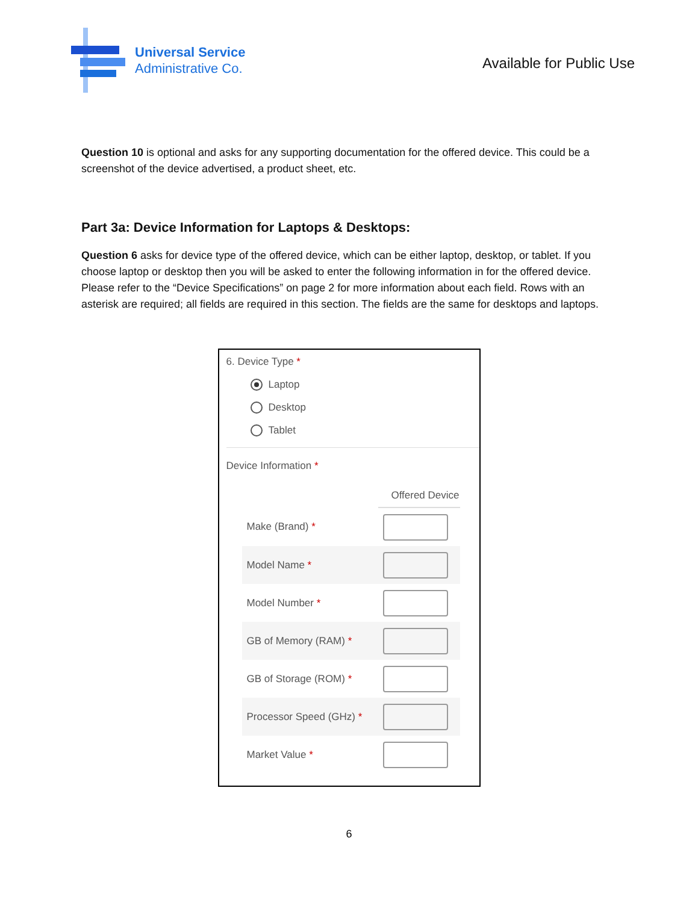Universal Service
Administrative Co.
Available for Public Use
Question 10 is optional and asks for any supporting documentation for the offered device. This could be a screenshot of the device advertised, a product sheet, etc.
Part 3a: Device Information for Laptops & Desktops:
Question 6 asks for device type of the offered device, which can be either laptop, desktop, or tablet. If you choose laptop or desktop then you will be asked to enter the following information in for the offered device. Please refer to the “Device Specifications” on page 2 for more information about each field. Rows with an asterisk are required; all fields are required in this section. The fields are the same for desktops and laptops.
6. Device Type *
Laptop
Desktop
Tablet
Device Information *
| | Offered Device |
| --- | --- |
| Make (Brand) * | |
| Model Name * | |
| Model Number * | |
| GB of Memory (RAM) * | |
| GB of Storage (ROM) * | |
| Processor Speed (GHz) * | |
| Market Value * | |
6